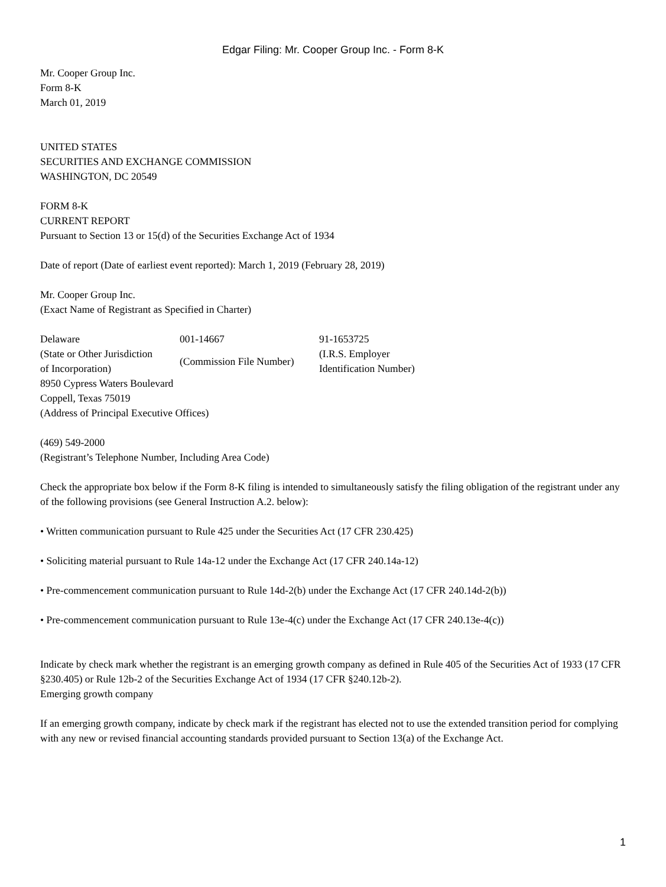Edgar Filing: Mr. Cooper Group Inc. - Form 8-K
Mr. Cooper Group Inc.
Form 8-K
March 01, 2019
UNITED STATES
SECURITIES AND EXCHANGE COMMISSION
WASHINGTON, DC 20549
FORM 8-K
CURRENT REPORT
Pursuant to Section 13 or 15(d) of the Securities Exchange Act of 1934
Date of report (Date of earliest event reported): March 1, 2019 (February 28, 2019)
Mr. Cooper Group Inc.
(Exact Name of Registrant as Specified in Charter)
| Delaware | 001-14667 | 91-1653725 |
| (State or Other Jurisdiction of Incorporation) | (Commission File Number) | (I.R.S. Employer Identification Number) |
8950 Cypress Waters Boulevard
Coppell, Texas 75019
(Address of Principal Executive Offices)
(469) 549-2000
(Registrant’s Telephone Number, Including Area Code)
Check the appropriate box below if the Form 8-K filing is intended to simultaneously satisfy the filing obligation of the registrant under any of the following provisions (see General Instruction A.2. below):
• Written communication pursuant to Rule 425 under the Securities Act (17 CFR 230.425)
• Soliciting material pursuant to Rule 14a-12 under the Exchange Act (17 CFR 240.14a-12)
• Pre-commencement communication pursuant to Rule 14d-2(b) under the Exchange Act (17 CFR 240.14d-2(b))
• Pre-commencement communication pursuant to Rule 13e-4(c) under the Exchange Act (17 CFR 240.13e-4(c))
Indicate by check mark whether the registrant is an emerging growth company as defined in Rule 405 of the Securities Act of 1933 (17 CFR §230.405) or Rule 12b-2 of the Securities Exchange Act of 1934 (17 CFR §240.12b-2).
Emerging growth company
If an emerging growth company, indicate by check mark if the registrant has elected not to use the extended transition period for complying with any new or revised financial accounting standards provided pursuant to Section 13(a) of the Exchange Act.
1